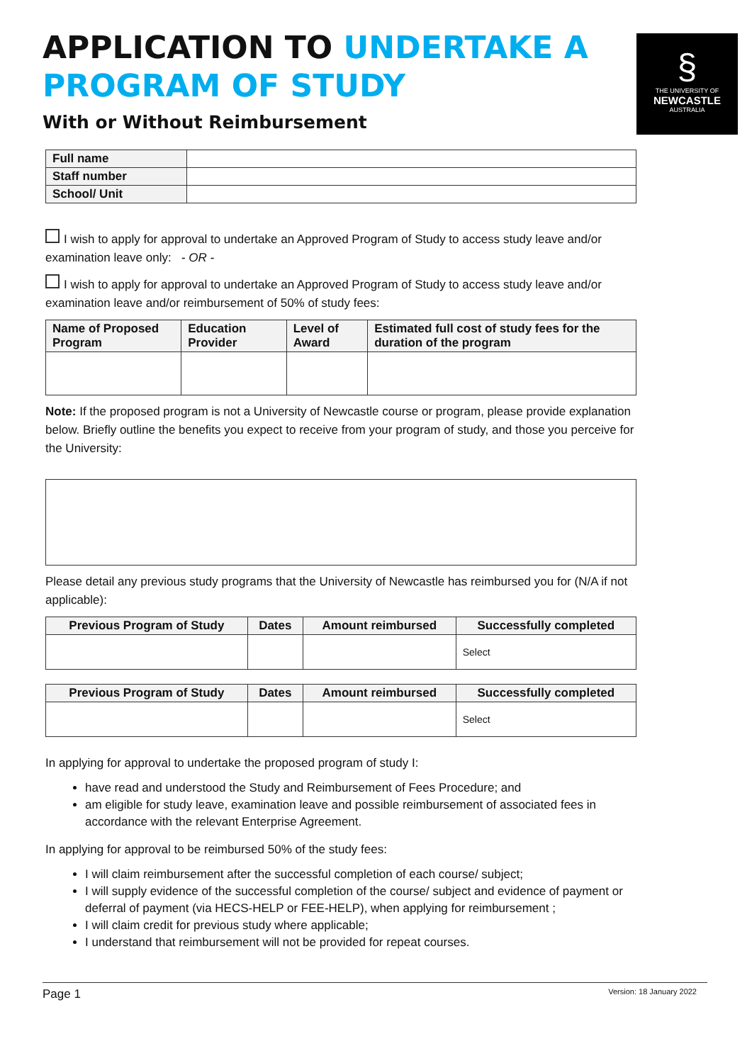§
THE UNIVERSITY OF
NEWCASTLE
AUSTRALIA
APPLICATION TO UNDERTAKE A PROGRAM OF STUDY
With or Without Reimbursement
| Full name | |
| Staff number | |
| School/ Unit | |
I wish to apply for approval to undertake an Approved Program of Study to access study leave and/or examination leave only: - OR -
I wish to apply for approval to undertake an Approved Program of Study to access study leave and/or examination leave and/or reimbursement of 50% of study fees:
| Name of Proposed Program | Education Provider | Level of Award | Estimated full cost of study fees for the duration of the program |
| --- | --- | --- | --- |
Note: If the proposed program is not a University of Newcastle course or program, please provide explanation below. Briefly outline the benefits you expect to receive from your program of study, and those you perceive for the University:
Please detail any previous study programs that the University of Newcastle has reimbursed you for (N/A if not applicable):
| Previous Program of Study | Dates | Amount reimbursed | Successfully completed |
| --- | --- | --- | --- |
| | | | Select |
| Previous Program of Study | Dates | Amount reimbursed | Successfully completed |
| --- | --- | --- | --- |
| | | | Select |
In applying for approval to undertake the proposed program of study I:
have read and understood the Study and Reimbursement of Fees Procedure; and
am eligible for study leave, examination leave and possible reimbursement of associated fees in accordance with the relevant Enterprise Agreement.
In applying for approval to be reimbursed 50% of the study fees:
I will claim reimbursement after the successful completion of each course/ subject;
I will supply evidence of the successful completion of the course/ subject and evidence of payment or deferral of payment (via HECS-HELP or FEE-HELP), when applying for reimbursement ;
I will claim credit for previous study where applicable;
I understand that reimbursement will not be provided for repeat courses.
Page 1 Version: 18 January 2022